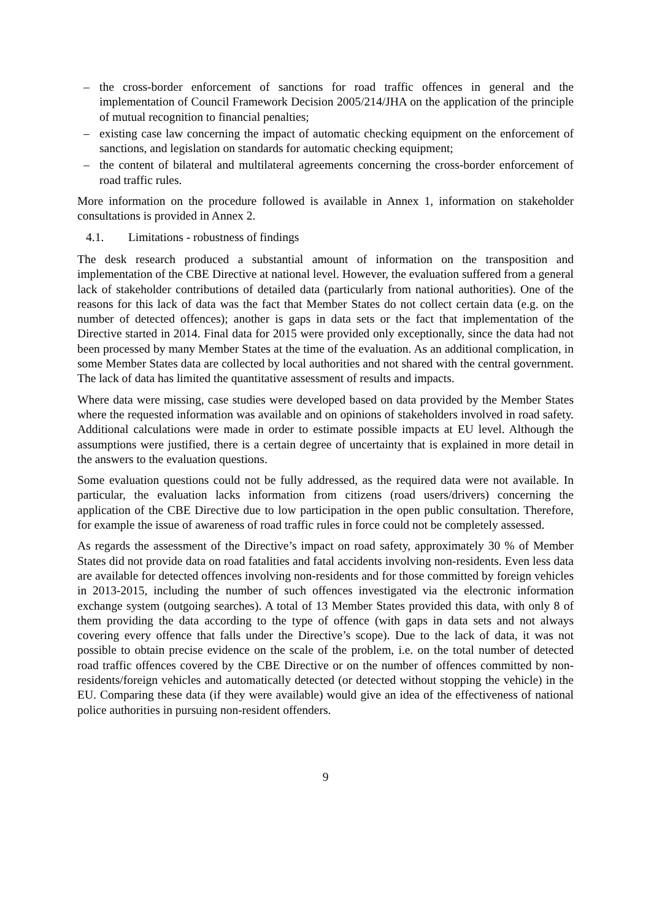– the cross-border enforcement of sanctions for road traffic offences in general and the implementation of Council Framework Decision 2005/214/JHA on the application of the principle of mutual recognition to financial penalties;
– existing case law concerning the impact of automatic checking equipment on the enforcement of sanctions, and legislation on standards for automatic checking equipment;
– the content of bilateral and multilateral agreements concerning the cross-border enforcement of road traffic rules.
More information on the procedure followed is available in Annex 1, information on stakeholder consultations is provided in Annex 2.
4.1. Limitations - robustness of findings
The desk research produced a substantial amount of information on the transposition and implementation of the CBE Directive at national level. However, the evaluation suffered from a general lack of stakeholder contributions of detailed data (particularly from national authorities). One of the reasons for this lack of data was the fact that Member States do not collect certain data (e.g. on the number of detected offences); another is gaps in data sets or the fact that implementation of the Directive started in 2014. Final data for 2015 were provided only exceptionally, since the data had not been processed by many Member States at the time of the evaluation. As an additional complication, in some Member States data are collected by local authorities and not shared with the central government. The lack of data has limited the quantitative assessment of results and impacts.
Where data were missing, case studies were developed based on data provided by the Member States where the requested information was available and on opinions of stakeholders involved in road safety. Additional calculations were made in order to estimate possible impacts at EU level. Although the assumptions were justified, there is a certain degree of uncertainty that is explained in more detail in the answers to the evaluation questions.
Some evaluation questions could not be fully addressed, as the required data were not available. In particular, the evaluation lacks information from citizens (road users/drivers) concerning the application of the CBE Directive due to low participation in the open public consultation. Therefore, for example the issue of awareness of road traffic rules in force could not be completely assessed.
As regards the assessment of the Directive’s impact on road safety, approximately 30 % of Member States did not provide data on road fatalities and fatal accidents involving non-residents. Even less data are available for detected offences involving non-residents and for those committed by foreign vehicles in 2013-2015, including the number of such offences investigated via the electronic information exchange system (outgoing searches). A total of 13 Member States provided this data, with only 8 of them providing the data according to the type of offence (with gaps in data sets and not always covering every offence that falls under the Directive’s scope). Due to the lack of data, it was not possible to obtain precise evidence on the scale of the problem, i.e. on the total number of detected road traffic offences covered by the CBE Directive or on the number of offences committed by non-residents/foreign vehicles and automatically detected (or detected without stopping the vehicle) in the EU. Comparing these data (if they were available) would give an idea of the effectiveness of national police authorities in pursuing non-resident offenders.
9